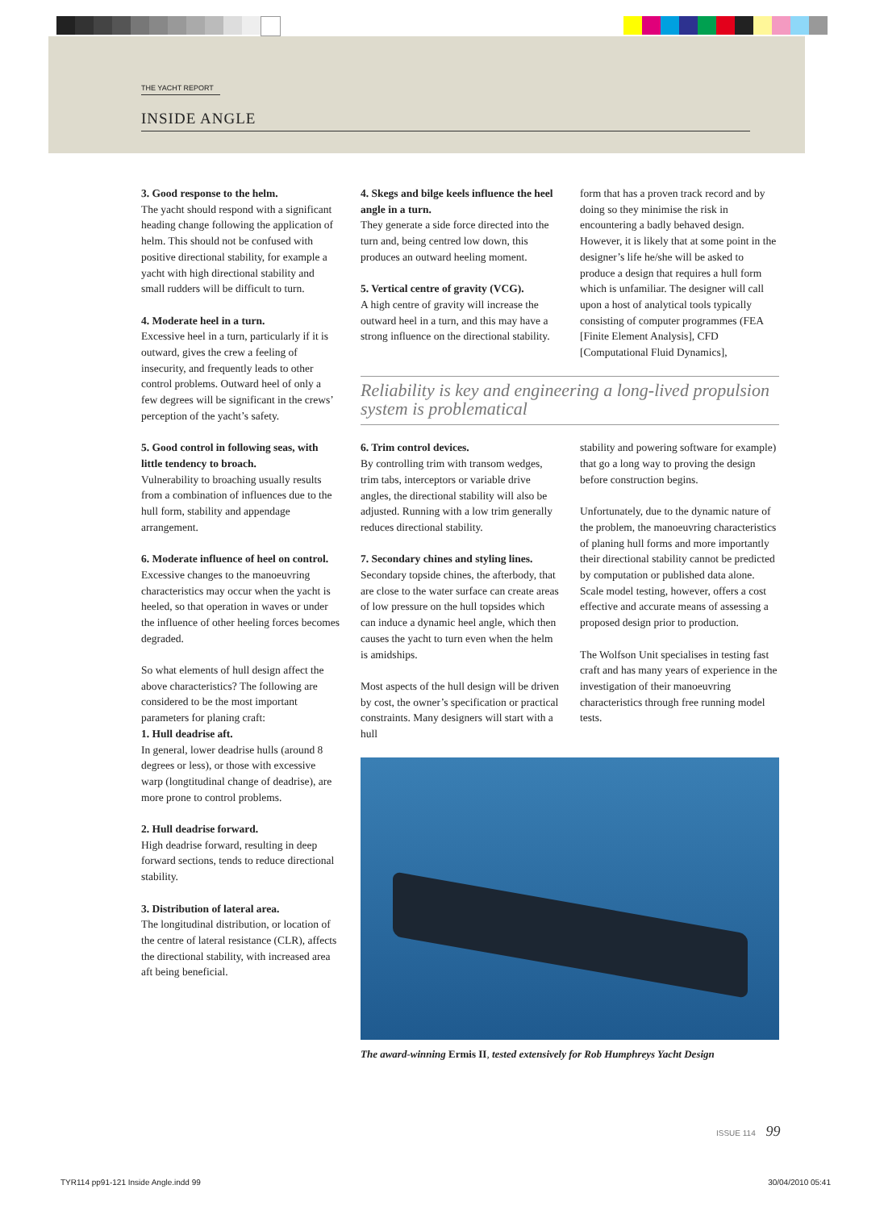THE YACHT REPORT
INSIDE ANGLE
3. Good response to the helm.
The yacht should respond with a significant heading change following the application of helm. This should not be confused with positive directional stability, for example a yacht with high directional stability and small rudders will be difficult to turn.
4. Moderate heel in a turn.
Excessive heel in a turn, particularly if it is outward, gives the crew a feeling of insecurity, and frequently leads to other control problems. Outward heel of only a few degrees will be significant in the crews’ perception of the yacht’s safety.
5. Good control in following seas, with little tendency to broach.
Vulnerability to broaching usually results from a combination of influences due to the hull form, stability and appendage arrangement.
6. Moderate influence of heel on control.
Excessive changes to the manoeuvring characteristics may occur when the yacht is heeled, so that operation in waves or under the influence of other heeling forces becomes degraded.
So what elements of hull design affect the above characteristics? The following are considered to be the most important parameters for planing craft:
1. Hull deadrise aft.
In general, lower deadrise hulls (around 8 degrees or less), or those with excessive warp (longtitudinal change of deadrise), are more prone to control problems.
2. Hull deadrise forward.
High deadrise forward, resulting in deep forward sections, tends to reduce directional stability.
3. Distribution of lateral area.
The longitudinal distribution, or location of the centre of lateral resistance (CLR), affects the directional stability, with increased area aft being beneficial.
4. Skegs and bilge keels influence the heel angle in a turn.
They generate a side force directed into the turn and, being centred low down, this produces an outward heeling moment.
5. Vertical centre of gravity (VCG).
A high centre of gravity will increase the outward heel in a turn, and this may have a strong influence on the directional stability.
form that has a proven track record and by doing so they minimise the risk in encountering a badly behaved design. However, it is likely that at some point in the designer’s life he/she will be asked to produce a design that requires a hull form which is unfamiliar. The designer will call upon a host of analytical tools typically consisting of computer programmes (FEA [Finite Element Analysis], CFD [Computational Fluid Dynamics],
Reliability is key and engineering a long-lived propulsion system is problematical
6. Trim control devices.
By controlling trim with transom wedges, trim tabs, interceptors or variable drive angles, the directional stability will also be adjusted. Running with a low trim generally reduces directional stability.
7. Secondary chines and styling lines.
Secondary topside chines, the afterbody, that are close to the water surface can create areas of low pressure on the hull topsides which can induce a dynamic heel angle, which then causes the yacht to turn even when the helm is amidships.
Most aspects of the hull design will be driven by cost, the owner’s specification or practical constraints. Many designers will start with a hull
stability and powering software for example) that go a long way to proving the design before construction begins.
Unfortunately, due to the dynamic nature of the problem, the manoeuvring characteristics of planing hull forms and more importantly their directional stability cannot be predicted by computation or published data alone. Scale model testing, however, offers a cost effective and accurate means of assessing a proposed design prior to production.
The Wolfson Unit specialises in testing fast craft and has many years of experience in the investigation of their manoeuvring characteristics through free running model tests.
The award-winning Ermis II, tested extensively for Rob Humphreys Yacht Design
ISSUE 114 99
TYR114 pp91-121 Inside Angle.indd 99 30/04/2010 05:41